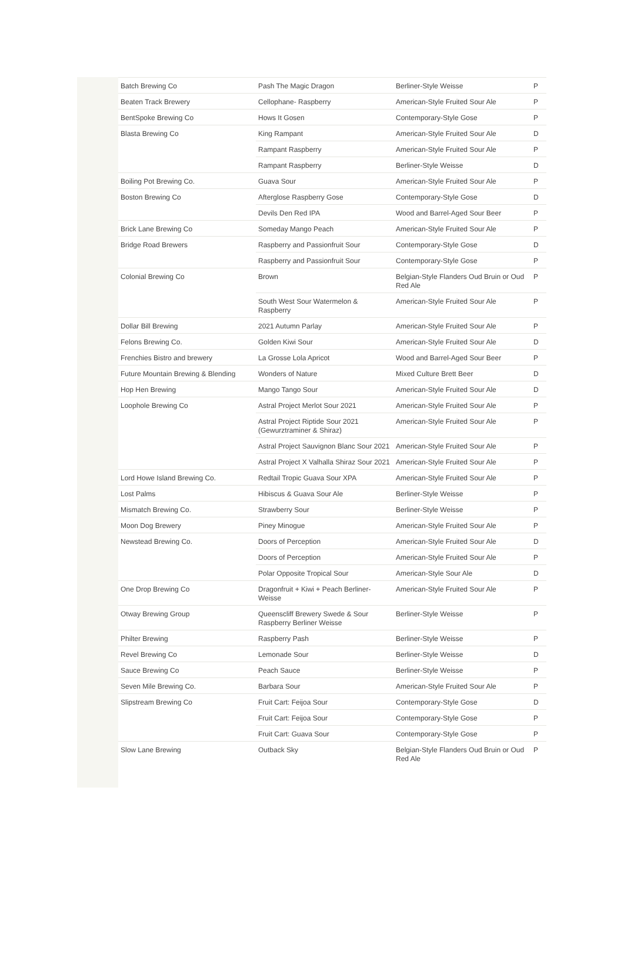| Batch Brewing Co | Pash The Magic Dragon | Berliner-Style Weisse | P |
| Beaten Track Brewery | Cellophane- Raspberry | American-Style Fruited Sour Ale | P |
| BentSpoke Brewing Co | Hows It Gosen | Contemporary-Style Gose | P |
| Blasta Brewing Co | King Rampant | American-Style Fruited Sour Ale | D |
| | Rampant Raspberry | American-Style Fruited Sour Ale | P |
| | Rampant Raspberry | Berliner-Style Weisse | D |
| Boiling Pot Brewing Co. | Guava Sour | American-Style Fruited Sour Ale | P |
| Boston Brewing Co | Afterglose Raspberry Gose | Contemporary-Style Gose | D |
| | Devils Den Red IPA | Wood and Barrel-Aged Sour Beer | P |
| Brick Lane Brewing Co | Someday Mango Peach | American-Style Fruited Sour Ale | P |
| Bridge Road Brewers | Raspberry and Passionfruit Sour | Contemporary-Style Gose | D |
| | Raspberry and Passionfruit Sour | Contemporary-Style Gose | P |
| Colonial Brewing Co | Brown | Belgian-Style Flanders Oud Bruin or Oud Red Ale | P |
| | South West Sour Watermelon & Raspberry | American-Style Fruited Sour Ale | P |
| Dollar Bill Brewing | 2021 Autumn Parlay | American-Style Fruited Sour Ale | P |
| Felons Brewing Co. | Golden Kiwi Sour | American-Style Fruited Sour Ale | D |
| Frenchies Bistro and brewery | La Grosse Lola Apricot | Wood and Barrel-Aged Sour Beer | P |
| Future Mountain Brewing & Blending | Wonders of Nature | Mixed Culture Brett Beer | D |
| Hop Hen Brewing | Mango Tango Sour | American-Style Fruited Sour Ale | D |
| Loophole Brewing Co | Astral Project Merlot Sour 2021 | American-Style Fruited Sour Ale | P |
| | Astral Project Riptide Sour 2021 (Gewurztraminer & Shiraz) | American-Style Fruited Sour Ale | P |
| | Astral Project Sauvignon Blanc Sour 2021 | American-Style Fruited Sour Ale | P |
| | Astral Project X Valhalla Shiraz Sour 2021 | American-Style Fruited Sour Ale | P |
| Lord Howe Island Brewing Co. | Redtail Tropic Guava Sour XPA | American-Style Fruited Sour Ale | P |
| Lost Palms | Hibiscus & Guava Sour Ale | Berliner-Style Weisse | P |
| Mismatch Brewing Co. | Strawberry Sour | Berliner-Style Weisse | P |
| Moon Dog Brewery | Piney Minogue | American-Style Fruited Sour Ale | P |
| Newstead Brewing Co. | Doors of Perception | American-Style Fruited Sour Ale | D |
| | Doors of Perception | American-Style Fruited Sour Ale | P |
| | Polar Opposite Tropical Sour | American-Style Sour Ale | D |
| One Drop Brewing Co | Dragonfruit + Kiwi + Peach Berliner-Weisse | American-Style Fruited Sour Ale | P |
| Otway Brewing Group | Queenscliff Brewery Swede & Sour Raspberry Berliner Weisse | Berliner-Style Weisse | P |
| Philter Brewing | Raspberry Pash | Berliner-Style Weisse | P |
| Revel Brewing Co | Lemonade Sour | Berliner-Style Weisse | D |
| Sauce Brewing Co | Peach Sauce | Berliner-Style Weisse | P |
| Seven Mile Brewing Co. | Barbara Sour | American-Style Fruited Sour Ale | P |
| Slipstream Brewing Co | Fruit Cart: Feijoa Sour | Contemporary-Style Gose | D |
| | Fruit Cart: Feijoa Sour | Contemporary-Style Gose | P |
| | Fruit Cart: Guava Sour | Contemporary-Style Gose | P |
| Slow Lane Brewing | Outback Sky | Belgian-Style Flanders Oud Bruin or Oud Red Ale | P |